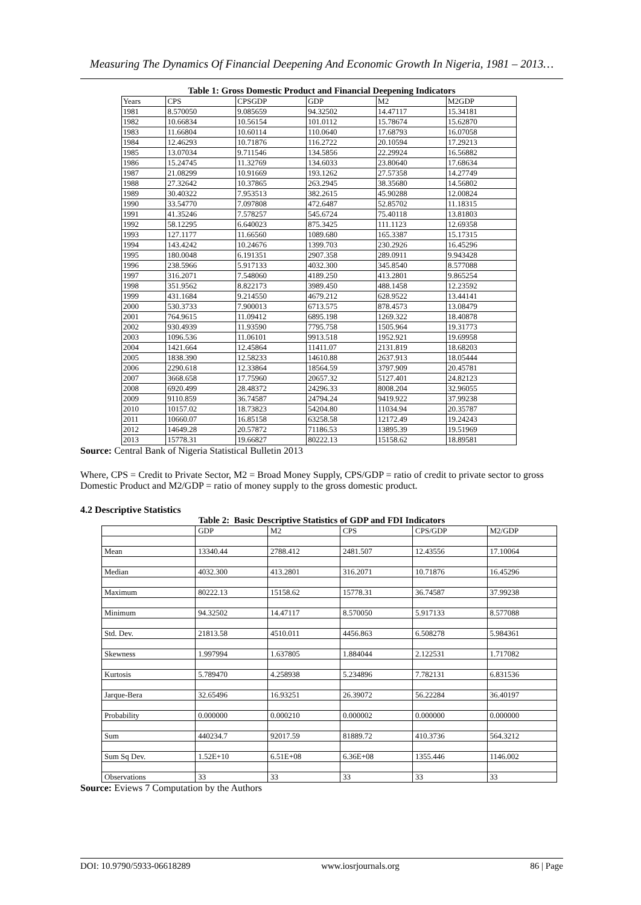Measuring The Dynamics Of Financial Deepening And Economic Growth In Nigeria, 1981 – 2013…
Table 1: Gross Domestic Product and Financial Deepening Indicators
| Years | CPS | CPSGDP | GDP | M2 | M2GDP |
| --- | --- | --- | --- | --- | --- |
| 1981 | 8.570050 | 9.085659 | 94.32502 | 14.47117 | 15.34181 |
| 1982 | 10.66834 | 10.56154 | 101.0112 | 15.78674 | 15.62870 |
| 1983 | 11.66804 | 10.60114 | 110.0640 | 17.68793 | 16.07058 |
| 1984 | 12.46293 | 10.71876 | 116.2722 | 20.10594 | 17.29213 |
| 1985 | 13.07034 | 9.711546 | 134.5856 | 22.29924 | 16.56882 |
| 1986 | 15.24745 | 11.32769 | 134.6033 | 23.80640 | 17.68634 |
| 1987 | 21.08299 | 10.91669 | 193.1262 | 27.57358 | 14.27749 |
| 1988 | 27.32642 | 10.37865 | 263.2945 | 38.35680 | 14.56802 |
| 1989 | 30.40322 | 7.953513 | 382.2615 | 45.90288 | 12.00824 |
| 1990 | 33.54770 | 7.097808 | 472.6487 | 52.85702 | 11.18315 |
| 1991 | 41.35246 | 7.578257 | 545.6724 | 75.40118 | 13.81803 |
| 1992 | 58.12295 | 6.640023 | 875.3425 | 111.1123 | 12.69358 |
| 1993 | 127.1177 | 11.66560 | 1089.680 | 165.3387 | 15.17315 |
| 1994 | 143.4242 | 10.24676 | 1399.703 | 230.2926 | 16.45296 |
| 1995 | 180.0048 | 6.191351 | 2907.358 | 289.0911 | 9.943428 |
| 1996 | 238.5966 | 5.917133 | 4032.300 | 345.8540 | 8.577088 |
| 1997 | 316.2071 | 7.548060 | 4189.250 | 413.2801 | 9.865254 |
| 1998 | 351.9562 | 8.822173 | 3989.450 | 488.1458 | 12.23592 |
| 1999 | 431.1684 | 9.214550 | 4679.212 | 628.9522 | 13.44141 |
| 2000 | 530.3733 | 7.900013 | 6713.575 | 878.4573 | 13.08479 |
| 2001 | 764.9615 | 11.09412 | 6895.198 | 1269.322 | 18.40878 |
| 2002 | 930.4939 | 11.93590 | 7795.758 | 1505.964 | 19.31773 |
| 2003 | 1096.536 | 11.06101 | 9913.518 | 1952.921 | 19.69958 |
| 2004 | 1421.664 | 12.45864 | 11411.07 | 2131.819 | 18.68203 |
| 2005 | 1838.390 | 12.58233 | 14610.88 | 2637.913 | 18.05444 |
| 2006 | 2290.618 | 12.33864 | 18564.59 | 3797.909 | 20.45781 |
| 2007 | 3668.658 | 17.75960 | 20657.32 | 5127.401 | 24.82123 |
| 2008 | 6920.499 | 28.48372 | 24296.33 | 8008.204 | 32.96055 |
| 2009 | 9110.859 | 36.74587 | 24794.24 | 9419.922 | 37.99238 |
| 2010 | 10157.02 | 18.73823 | 54204.80 | 11034.94 | 20.35787 |
| 2011 | 10660.07 | 16.85158 | 63258.58 | 12172.49 | 19.24243 |
| 2012 | 14649.28 | 20.57872 | 71186.53 | 13895.39 | 19.51969 |
| 2013 | 15778.31 | 19.66827 | 80222.13 | 15158.62 | 18.89581 |
Source: Central Bank of Nigeria Statistical Bulletin 2013
Where, CPS = Credit to Private Sector, M2 = Broad Money Supply, CPS/GDP = ratio of credit to private sector to gross Domestic Product and M2/GDP = ratio of money supply to the gross domestic product.
4.2 Descriptive Statistics
Table 2: Basic Descriptive Statistics of GDP and FDI Indicators
| | GDP | M2 | CPS | CPS/GDP | M2/GDP |
| --- | --- | --- | --- | --- | --- |
| Mean | 13340.44 | 2788.412 | 2481.507 | 12.43556 | 17.10064 |
| Median | 4032.300 | 413.2801 | 316.2071 | 10.71876 | 16.45296 |
| Maximum | 80222.13 | 15158.62 | 15778.31 | 36.74587 | 37.99238 |
| Minimum | 94.32502 | 14.47117 | 8.570050 | 5.917133 | 8.577088 |
| Std. Dev. | 21813.58 | 4510.011 | 4456.863 | 6.508278 | 5.984361 |
| Skewness | 1.997994 | 1.637805 | 1.884044 | 2.122531 | 1.717082 |
| Kurtosis | 5.789470 | 4.258938 | 5.234896 | 7.782131 | 6.831536 |
| Jarque-Bera | 32.65496 | 16.93251 | 26.39072 | 56.22284 | 36.40197 |
| Probability | 0.000000 | 0.000210 | 0.000002 | 0.000000 | 0.000000 |
| Sum | 440234.7 | 92017.59 | 81889.72 | 410.3736 | 564.3212 |
| Sum Sq Dev. | 1.52E+10 | 6.51E+08 | 6.36E+08 | 1355.446 | 1146.002 |
| Observations | 33 | 33 | 33 | 33 | 33 |
Source: Eviews 7 Computation by the Authors
DOI: 10.9790/5933-06618289 www.iosrjournals.org 86 | Page